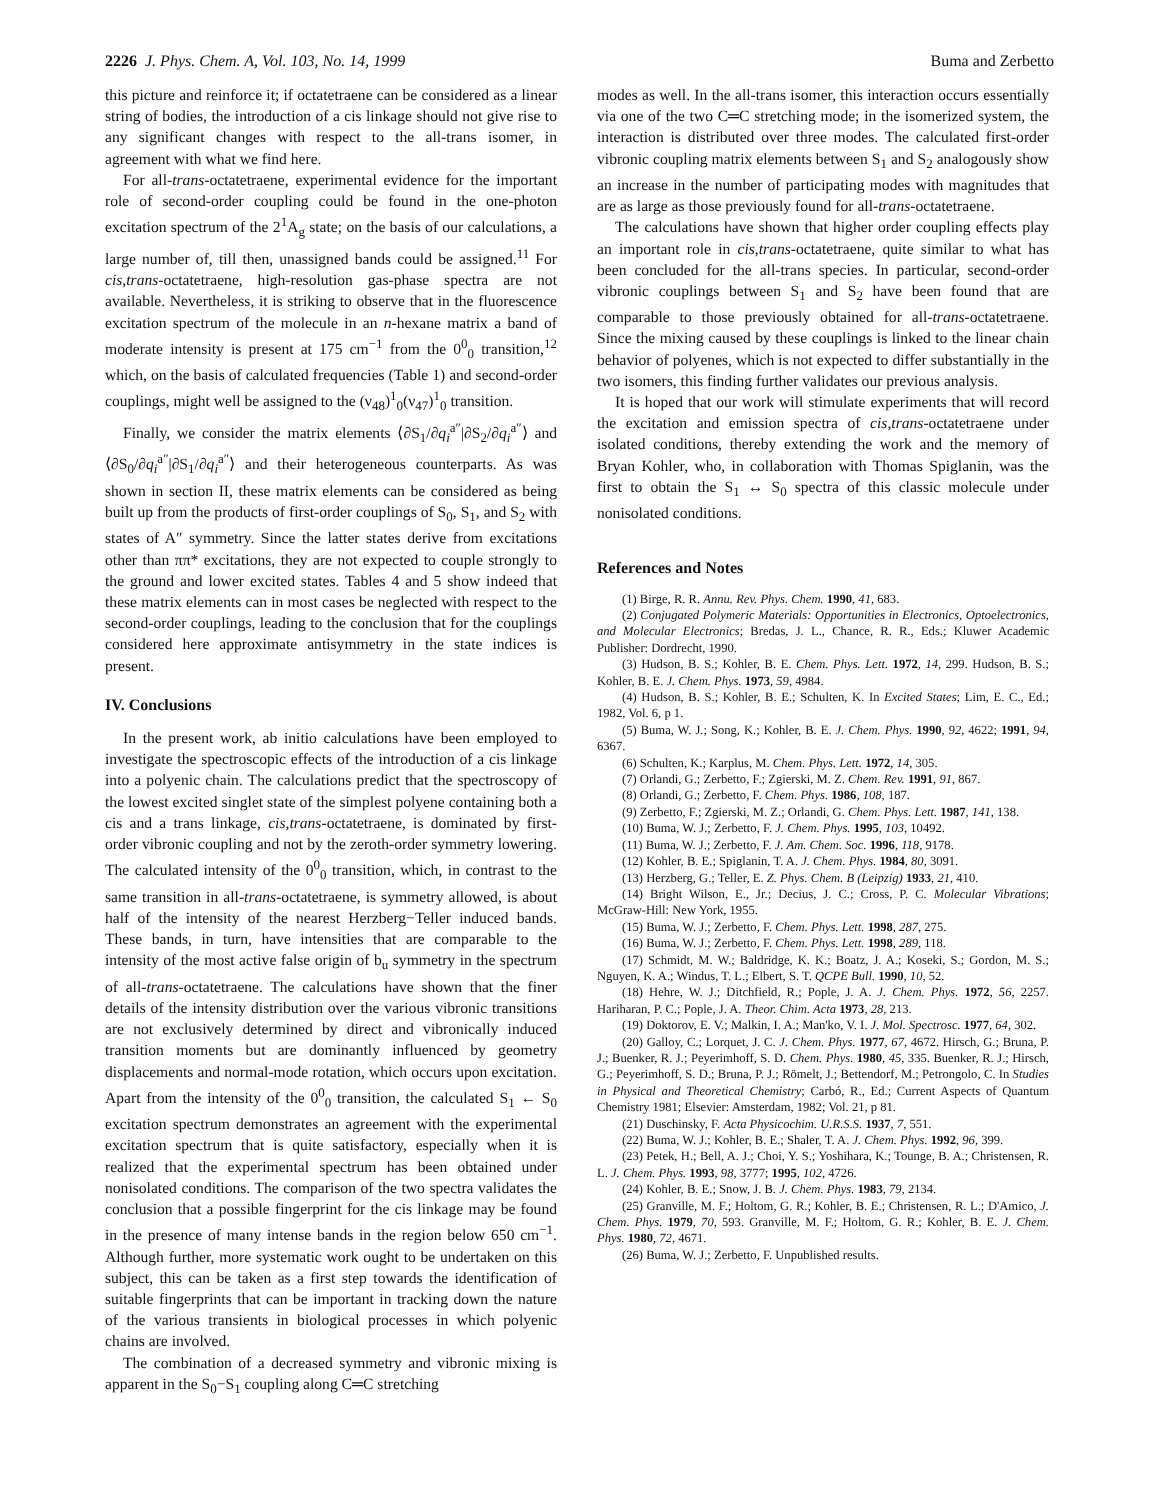2226 J. Phys. Chem. A, Vol. 103, No. 14, 1999 Buma and Zerbetto
this picture and reinforce it; if octatetraene can be considered as a linear string of bodies, the introduction of a cis linkage should not give rise to any significant changes with respect to the all-trans isomer, in agreement with what we find here.
For all-trans-octatetraene, experimental evidence for the important role of second-order coupling could be found in the one-photon excitation spectrum of the 2<sup>1</sup>A<sub>g</sub> state; on the basis of our calculations, a large number of, till then, unassigned bands could be assigned.<sup>11</sup> For cis,trans-octatetraene, high-resolution gas-phase spectra are not available. Nevertheless, it is striking to observe that in the fluorescence excitation spectrum of the molecule in an n-hexane matrix a band of moderate intensity is present at 175 cm<sup>−1</sup> from the 0<sup>0</sup><sub>0</sub> transition,<sup>12</sup> which, on the basis of calculated frequencies (Table 1) and second-order couplings, might well be assigned to the (ν<sub>48</sub>)<sup>1</sup><sub>0</sub>(ν<sub>47</sub>)<sup>1</sup><sub>0</sub> transition.
Finally, we consider the matrix elements ⟨∂S<sub>1</sub>/∂q<sub>i</sub><sup>a″</sup>|∂S<sub>2</sub>/∂q<sub>i</sub><sup>a″</sup>⟩ and ⟨∂S<sub>0</sub>/∂q<sub>i</sub><sup>a″</sup>|∂S<sub>1</sub>/∂q<sub>i</sub><sup>a″</sup>⟩ and their heterogeneous counterparts. As was shown in section II, these matrix elements can be considered as being built up from the products of first-order couplings of S<sub>0</sub>, S<sub>1</sub>, and S<sub>2</sub> with states of A″ symmetry. Since the latter states derive from excitations other than ππ* excitations, they are not expected to couple strongly to the ground and lower excited states. Tables 4 and 5 show indeed that these matrix elements can in most cases be neglected with respect to the second-order couplings, leading to the conclusion that for the couplings considered here approximate antisymmetry in the state indices is present.
IV. Conclusions
In the present work, ab initio calculations have been employed to investigate the spectroscopic effects of the introduction of a cis linkage into a polyenic chain. The calculations predict that the spectroscopy of the lowest excited singlet state of the simplest polyene containing both a cis and a trans linkage, cis,trans-octatetraene, is dominated by first-order vibronic coupling and not by the zeroth-order symmetry lowering. The calculated intensity of the 0<sup>0</sup><sub>0</sub> transition, which, in contrast to the same transition in all-trans-octatetraene, is symmetry allowed, is about half of the intensity of the nearest Herzberg−Teller induced bands. These bands, in turn, have intensities that are comparable to the intensity of the most active false origin of b<sub>u</sub> symmetry in the spectrum of all-trans-octatetraene. The calculations have shown that the finer details of the intensity distribution over the various vibronic transitions are not exclusively determined by direct and vibronically induced transition moments but are dominantly influenced by geometry displacements and normal-mode rotation, which occurs upon excitation. Apart from the intensity of the 0<sup>0</sup><sub>0</sub> transition, the calculated S<sub>1</sub> ← S<sub>0</sub> excitation spectrum demonstrates an agreement with the experimental excitation spectrum that is quite satisfactory, especially when it is realized that the experimental spectrum has been obtained under nonisolated conditions. The comparison of the two spectra validates the conclusion that a possible fingerprint for the cis linkage may be found in the presence of many intense bands in the region below 650 cm<sup>−1</sup>. Although further, more systematic work ought to be undertaken on this subject, this can be taken as a first step towards the identification of suitable fingerprints that can be important in tracking down the nature of the various transients in biological processes in which polyenic chains are involved.
The combination of a decreased symmetry and vibronic mixing is apparent in the S<sub>0</sub>−S<sub>1</sub> coupling along C═C stretching
modes as well. In the all-trans isomer, this interaction occurs essentially via one of the two C═C stretching mode; in the isomerized system, the interaction is distributed over three modes. The calculated first-order vibronic coupling matrix elements between S<sub>1</sub> and S<sub>2</sub> analogously show an increase in the number of participating modes with magnitudes that are as large as those previously found for all-trans-octatetraene.
The calculations have shown that higher order coupling effects play an important role in cis,trans-octatetraene, quite similar to what has been concluded for the all-trans species. In particular, second-order vibronic couplings between S<sub>1</sub> and S<sub>2</sub> have been found that are comparable to those previously obtained for all-trans-octatetraene. Since the mixing caused by these couplings is linked to the linear chain behavior of polyenes, which is not expected to differ substantially in the two isomers, this finding further validates our previous analysis.
It is hoped that our work will stimulate experiments that will record the excitation and emission spectra of cis,trans-octatetraene under isolated conditions, thereby extending the work and the memory of Bryan Kohler, who, in collaboration with Thomas Spiglanin, was the first to obtain the S<sub>1</sub> ↔ S<sub>0</sub> spectra of this classic molecule under nonisolated conditions.
References and Notes
(1) Birge, R. R. Annu. Rev. Phys. Chem. 1990, 41, 683.
(2) Conjugated Polymeric Materials: Opportunities in Electronics, Optoelectronics, and Molecular Electronics; Bredas, J. L., Chance, R. R., Eds.; Kluwer Academic Publisher: Dordrecht, 1990.
(3) Hudson, B. S.; Kohler, B. E. Chem. Phys. Lett. 1972, 14, 299. Hudson, B. S.; Kohler, B. E. J. Chem. Phys. 1973, 59, 4984.
(4) Hudson, B. S.; Kohler, B. E.; Schulten, K. In Excited States; Lim, E. C., Ed.; 1982, Vol. 6, p 1.
(5) Buma, W. J.; Song, K.; Kohler, B. E. J. Chem. Phys. 1990, 92, 4622; 1991, 94, 6367.
(6) Schulten, K.; Karplus, M. Chem. Phys. Lett. 1972, 14, 305.
(7) Orlandi, G.; Zerbetto, F.; Zgierski, M. Z. Chem. Rev. 1991, 91, 867.
(8) Orlandi, G.; Zerbetto, F. Chem. Phys. 1986, 108, 187.
(9) Zerbetto, F.; Zgierski, M. Z.; Orlandi, G. Chem. Phys. Lett. 1987, 141, 138.
(10) Buma, W. J.; Zerbetto, F. J. Chem. Phys. 1995, 103, 10492.
(11) Buma, W. J.; Zerbetto, F. J. Am. Chem. Soc. 1996, 118, 9178.
(12) Kohler, B. E.; Spiglanin, T. A. J. Chem. Phys. 1984, 80, 3091.
(13) Herzberg, G.; Teller, E. Z. Phys. Chem. B (Leipzig) 1933, 21, 410.
(14) Bright Wilson, E., Jr.; Decius, J. C.; Cross, P. C. Molecular Vibrations; McGraw-Hill: New York, 1955.
(15) Buma, W. J.; Zerbetto, F. Chem. Phys. Lett. 1998, 287, 275.
(16) Buma, W. J.; Zerbetto, F. Chem. Phys. Lett. 1998, 289, 118.
(17) Schmidt, M. W.; Baldridge, K. K.; Boatz, J. A.; Koseki, S.; Gordon, M. S.; Nguyen, K. A.; Windus, T. L.; Elbert, S. T. QCPE Bull. 1990, 10, 52.
(18) Hehre, W. J.; Ditchfield, R.; Pople, J. A. J. Chem. Phys. 1972, 56, 2257. Hariharan, P. C.; Pople, J. A. Theor. Chim. Acta 1973, 28, 213.
(19) Doktorov, E. V.; Malkin, I. A.; Man'ko, V. I. J. Mol. Spectrosc. 1977, 64, 302.
(20) Galloy, C.; Lorquet, J. C. J. Chem. Phys. 1977, 67, 4672. Hirsch, G.; Bruna, P. J.; Buenker, R. J.; Peyerimhoff, S. D. Chem. Phys. 1980, 45, 335. Buenker, R. J.; Hirsch, G.; Peyerimhoff, S. D.; Bruna, P. J.; Römelt, J.; Bettendorf, M.; Petrongolo, C. In Studies in Physical and Theoretical Chemistry; Carbó, R., Ed.; Current Aspects of Quantum Chemistry 1981; Elsevier: Amsterdam, 1982; Vol. 21, p 81.
(21) Duschinsky, F. Acta Physicochim. U.R.S.S. 1937, 7, 551.
(22) Buma, W. J.; Kohler, B. E.; Shaler, T. A. J. Chem. Phys. 1992, 96, 399.
(23) Petek, H.; Bell, A. J.; Choi, Y. S.; Yoshihara, K.; Tounge, B. A.; Christensen, R. L. J. Chem. Phys. 1993, 98, 3777; 1995, 102, 4726.
(24) Kohler, B. E.; Snow, J. B. J. Chem. Phys. 1983, 79, 2134.
(25) Granville, M. F.; Holtom, G. R.; Kohler, B. E.; Christensen, R. L.; D'Amico, J. Chem. Phys. 1979, 70, 593. Granville, M. F.; Holtom, G. R.; Kohler, B. E. J. Chem. Phys. 1980, 72, 4671.
(26) Buma, W. J.; Zerbetto, F. Unpublished results.